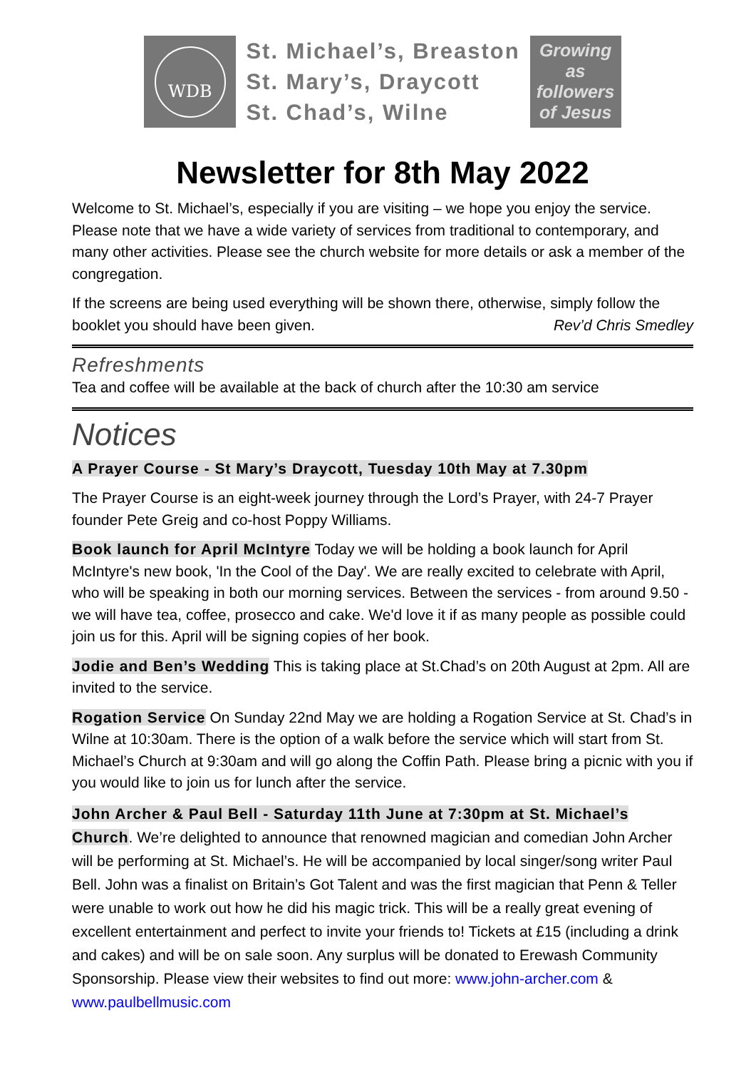WDB
St. Michael’s, Breaston
St. Mary’s, Draycott
St. Chad’s, Wilne
Growing
as
followers
of Jesus
Newsletter for 8th May 2022
Welcome to St. Michael’s, especially if you are visiting – we hope you enjoy the service. Please note that we have a wide variety of services from traditional to contemporary, and many other activities. Please see the church website for more details or ask a member of the congregation.
If the screens are being used everything will be shown there, otherwise, simply follow the booklet you should have been given. Rev’d Chris Smedley
Refreshments
Tea and coffee will be available at the back of church after the 10:30 am service
Notices
A Prayer Course - St Mary’s Draycott, Tuesday 10th May at 7.30pm
The Prayer Course is an eight-week journey through the Lord’s Prayer, with 24-7 Prayer founder Pete Greig and co-host Poppy Williams.
Book launch for April McIntyre Today we will be holding a book launch for April McIntyre's new book, 'In the Cool of the Day'. We are really excited to celebrate with April, who will be speaking in both our morning services. Between the services - from around 9.50 - we will have tea, coffee, prosecco and cake. We'd love it if as many people as possible could join us for this. April will be signing copies of her book.
Jodie and Ben’s Wedding This is taking place at St.Chad’s on 20th August at 2pm. All are invited to the service.
Rogation Service On Sunday 22nd May we are holding a Rogation Service at St. Chad’s in Wilne at 10:30am. There is the option of a walk before the service which will start from St. Michael’s Church at 9:30am and will go along the Coffin Path. Please bring a picnic with you if you would like to join us for lunch after the service.
John Archer & Paul Bell - Saturday 11th June at 7:30pm at St. Michael’s Church. We’re delighted to announce that renowned magician and comedian John Archer will be performing at St. Michael’s. He will be accompanied by local singer/song writer Paul Bell. John was a finalist on Britain’s Got Talent and was the first magician that Penn & Teller were unable to work out how he did his magic trick. This will be a really great evening of excellent entertainment and perfect to invite your friends to! Tickets at £15 (including a drink and cakes) and will be on sale soon. Any surplus will be donated to Erewash Community Sponsorship. Please view their websites to find out more: www.john-archer.com & www.paulbellmusic.com